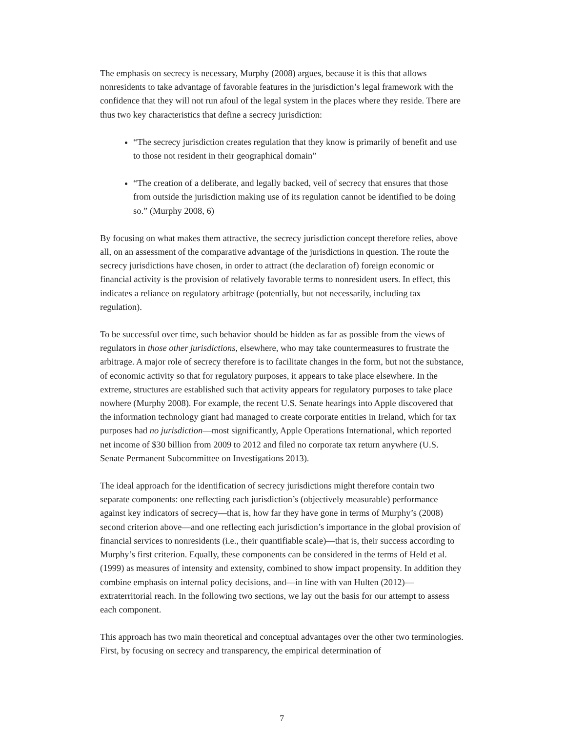The emphasis on secrecy is necessary, Murphy (2008) argues, because it is this that allows nonresidents to take advantage of favorable features in the jurisdiction’s legal framework with the confidence that they will not run afoul of the legal system in the places where they reside. There are thus two key characteristics that define a secrecy jurisdiction:
“The secrecy jurisdiction creates regulation that they know is primarily of benefit and use to those not resident in their geographical domain”
“The creation of a deliberate, and legally backed, veil of secrecy that ensures that those from outside the jurisdiction making use of its regulation cannot be identified to be doing so.” (Murphy 2008, 6)
By focusing on what makes them attractive, the secrecy jurisdiction concept therefore relies, above all, on an assessment of the comparative advantage of the jurisdictions in question. The route the secrecy jurisdictions have chosen, in order to attract (the declaration of) foreign economic or financial activity is the provision of relatively favorable terms to nonresident users. In effect, this indicates a reliance on regulatory arbitrage (potentially, but not necessarily, including tax regulation).
To be successful over time, such behavior should be hidden as far as possible from the views of regulators in those other jurisdictions, elsewhere, who may take countermeasures to frustrate the arbitrage. A major role of secrecy therefore is to facilitate changes in the form, but not the substance, of economic activity so that for regulatory purposes, it appears to take place elsewhere. In the extreme, structures are established such that activity appears for regulatory purposes to take place nowhere (Murphy 2008). For example, the recent U.S. Senate hearings into Apple discovered that the information technology giant had managed to create corporate entities in Ireland, which for tax purposes had no jurisdiction—most significantly, Apple Operations International, which reported net income of $30 billion from 2009 to 2012 and filed no corporate tax return anywhere (U.S. Senate Permanent Subcommittee on Investigations 2013).
The ideal approach for the identification of secrecy jurisdictions might therefore contain two separate components: one reflecting each jurisdiction’s (objectively measurable) performance against key indicators of secrecy—that is, how far they have gone in terms of Murphy’s (2008) second criterion above—and one reflecting each jurisdiction’s importance in the global provision of financial services to nonresidents (i.e., their quantifiable scale)—that is, their success according to Murphy’s first criterion. Equally, these components can be considered in the terms of Held et al. (1999) as measures of intensity and extensity, combined to show impact propensity. In addition they combine emphasis on internal policy decisions, and—in line with van Hulten (2012)—extraterritorial reach. In the following two sections, we lay out the basis for our attempt to assess each component.
This approach has two main theoretical and conceptual advantages over the other two terminologies. First, by focusing on secrecy and transparency, the empirical determination of
7